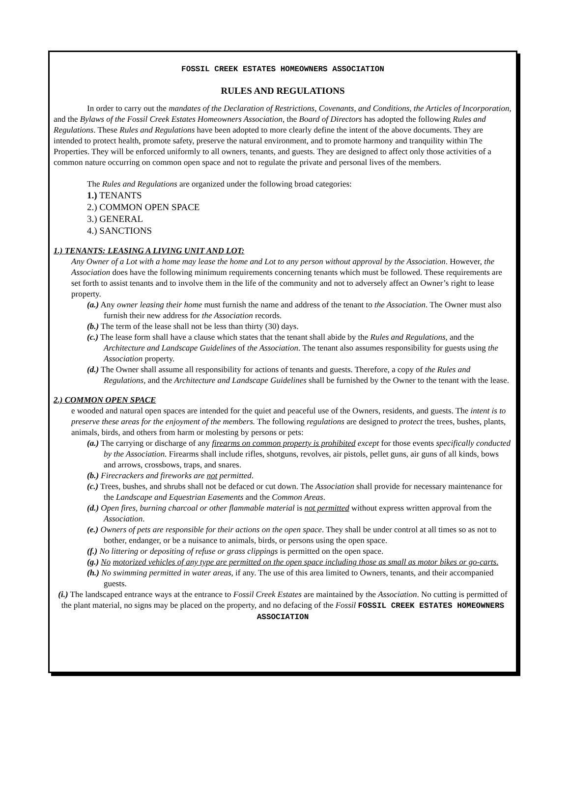FOSSIL CREEK ESTATES HOMEOWNERS ASSOCIATION
RULES AND REGULATIONS
In order to carry out the mandates of the Declaration of Restrictions, Covenants, and Conditions, the Articles of Incorporation, and the Bylaws of the Fossil Creek Estates Homeowners Association, the Board of Directors has adopted the following Rules and Regulations. These Rules and Regulations have been adopted to more clearly define the intent of the above documents. They are intended to protect health, promote safety, preserve the natural environment, and to promote harmony and tranquility within The Properties. They will be enforced uniformly to all owners, tenants, and guests. They are designed to affect only those activities of a common nature occurring on common open space and not to regulate the private and personal lives of the members.
The Rules and Regulations are organized under the following broad categories:
1.) TENANTS
2.) COMMON OPEN SPACE
3.) GENERAL
4.) SANCTIONS
1.) TENANTS: LEASING A LIVING UNIT AND LOT:
Any Owner of a Lot with a home may lease the home and Lot to any person without approval by the Association. However, the Association does have the following minimum requirements concerning tenants which must be followed. These requirements are set forth to assist tenants and to involve them in the life of the community and not to adversely affect an Owner’s right to lease property.
(a.) Any owner leasing their home must furnish the name and address of the tenant to the Association. The Owner must also furnish their new address for the Association records.
(b.) The term of the lease shall not be less than thirty (30) days.
(c.) The lease form shall have a clause which states that the tenant shall abide by the Rules and Regulations, and the Architecture and Landscape Guidelines of the Association. The tenant also assumes responsibility for guests using the Association property.
(d.) The Owner shall assume all responsibility for actions of tenants and guests. Therefore, a copy of the Rules and Regulations, and the Architecture and Landscape Guidelines shall be furnished by the Owner to the tenant with the lease.
2.) COMMON OPEN SPACE
e wooded and natural open spaces are intended for the quiet and peaceful use of the Owners, residents, and guests. The intent is to preserve these areas for the enjoyment of the members. The following regulations are designed to protect the trees, bushes, plants, animals, birds, and others from harm or molesting by persons or pets:
(a.) The carrying or discharge of any firearms on common property is prohibited except for those events specifically conducted by the Association. Firearms shall include rifles, shotguns, revolves, air pistols, pellet guns, air guns of all kinds, bows and arrows, crossbows, traps, and snares.
(b.) Firecrackers and fireworks are not permitted.
(c.) Trees, bushes, and shrubs shall not be defaced or cut down. The Association shall provide for necessary maintenance for the Landscape and Equestrian Easements and the Common Areas.
(d.) Open fires, burning charcoal or other flammable material is not permitted without express written approval from the Association.
(e.) Owners of pets are responsible for their actions on the open space. They shall be under control at all times so as not to bother, endanger, or be a nuisance to animals, birds, or persons using the open space.
(f.) No littering or depositing of refuse or grass clippings is permitted on the open space.
(g.) No motorized vehicles of any type are permitted on the open space including those as small as motor bikes or go-carts.
(h.) No swimming permitted in water areas, if any. The use of this area limited to Owners, tenants, and their accompanied guests.
(i.) The landscaped entrance ways at the entrance to Fossil Creek Estates are maintained by the Association. No cutting is permitted of the plant material, no signs may be placed on the property, and no defacing of the Fossil FOSSIL CREEK ESTATES HOMEOWNERS ASSOCIATION